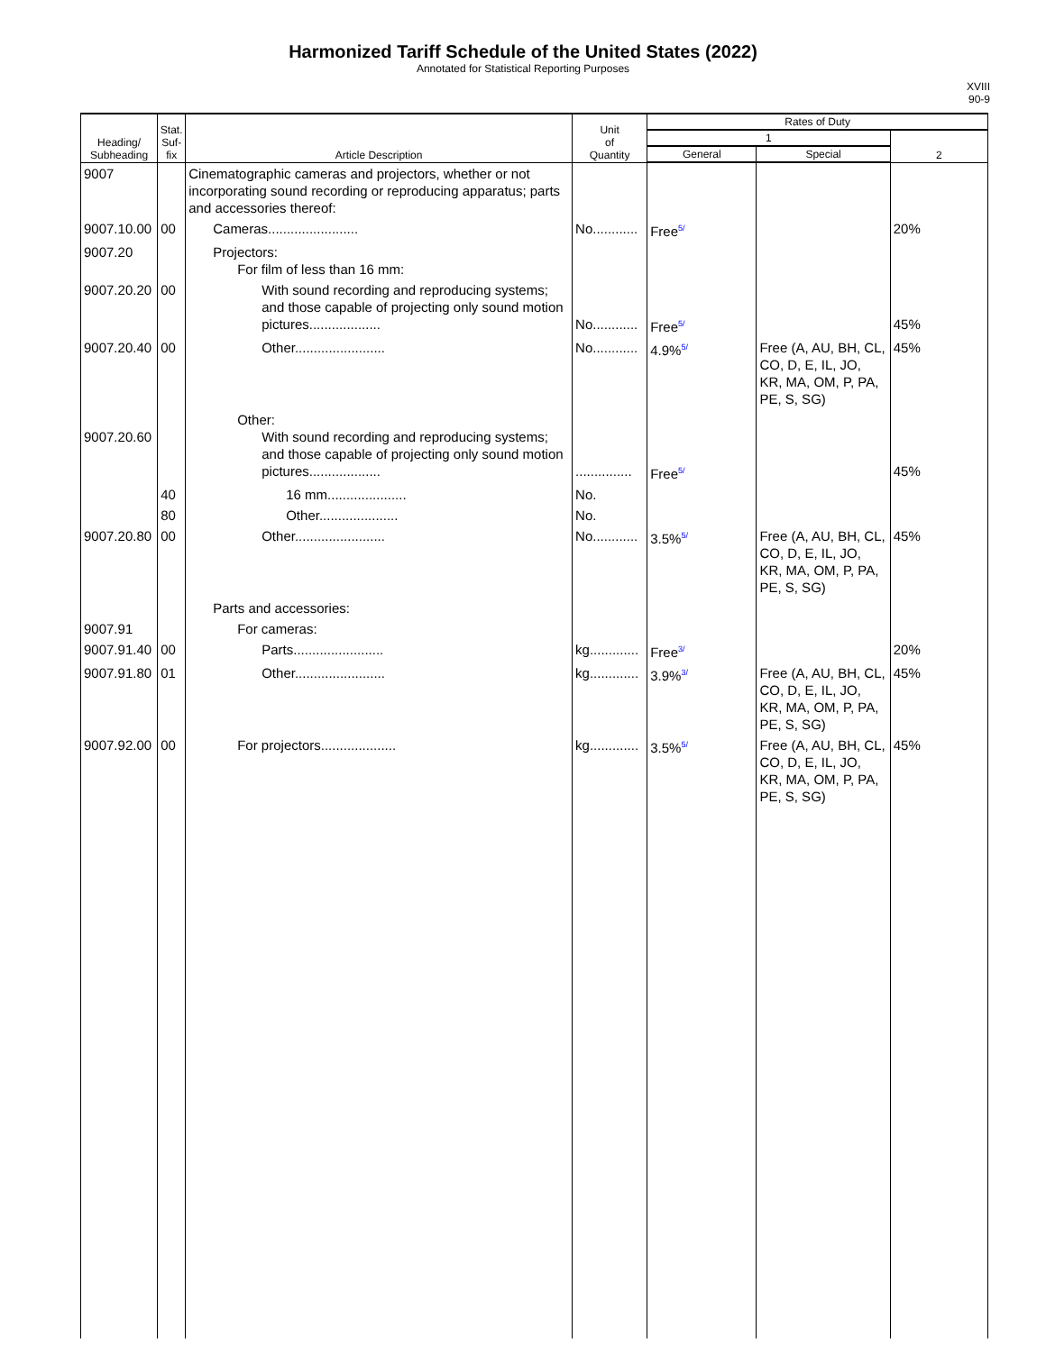Harmonized Tariff Schedule of the United States (2022)
Annotated for Statistical Reporting Purposes
XVIII
90-9
| Heading/ Subheading | Stat. Suf- fix | Article Description | Unit of Quantity | Rates of Duty | | |
| --- | --- | --- | --- | --- | --- | --- |
| | | | | 1 | | 2 |
| | | | | General | Special | |
| 9007 | | Cinematographic cameras and projectors, whether or not incorporating sound recording or reproducing apparatus; parts and accessories thereof: | | | | |
| 9007.10.00 | 00 | Cameras........................ | No............ | Free<sup>5/</sup> | | 20% |
| 9007.20 | | Projectors: For film of less than 16 mm: | | | | |
| 9007.20.20 | 00 | With sound recording and reproducing systems; and those capable of projecting only sound motion pictures................... | No............ | Free<sup>5/</sup> | | 45% |
| 9007.20.40 | 00 | Other........................ | No............ | 4.9%<sup>5/</sup> | Free (A, AU, BH, CL, CO, D, E, IL, JO, KR, MA, OM, P, PA, PE, S, SG) | 45% |
| 9007.20.60 | | Other: With sound recording and reproducing systems; and those capable of projecting only sound motion pictures................... | ............... | Free<sup>5/</sup> | | 45% |
| | 40 | 16 mm..................... | No. | | | |
| | 80 | Other..................... | No. | | | |
| 9007.20.80 | 00 | Other........................ | No............ | 3.5%<sup>5/</sup> | Free (A, AU, BH, CL, CO, D, E, IL, JO, KR, MA, OM, P, PA, PE, S, SG) | 45% |
| | | Parts and accessories: | | | | |
| 9007.91 | | For cameras: | | | | |
| 9007.91.40 | 00 | Parts........................ | kg............. | Free<sup>3/</sup> | | 20% |
| 9007.91.80 | 01 | Other........................ | kg............. | 3.9%<sup>3/</sup> | Free (A, AU, BH, CL, CO, D, E, IL, JO, KR, MA, OM, P, PA, PE, S, SG) | 45% |
| 9007.92.00 | 00 | For projectors.................... | kg............. | 3.5%<sup>5/</sup> | Free (A, AU, BH, CL, CO, D, E, IL, JO, KR, MA, OM, P, PA, PE, S, SG) | 45% |